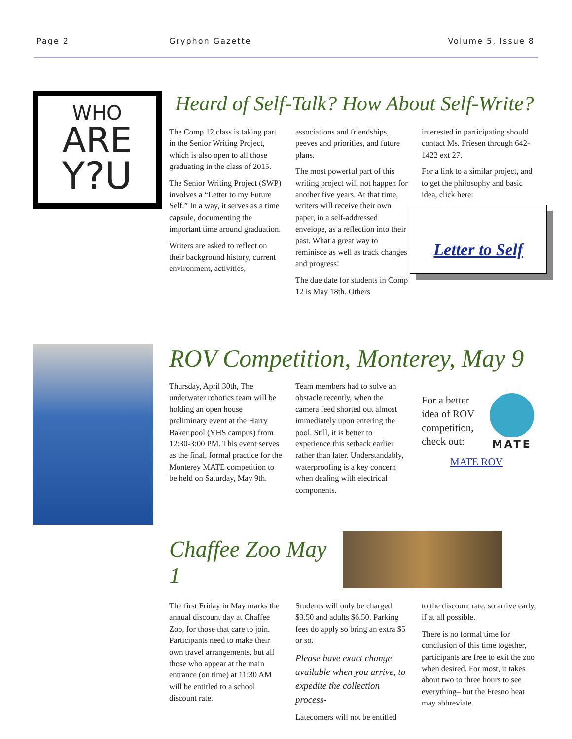Page 2 Gryphon Gazette Volume 5, Issue 8
WHO
ARE
Y?U
Heard of Self-Talk? How About Self-Write?
The Comp 12 class is taking part in the Senior Writing Project, which is also open to all those graduating in the class of 2015.
The Senior Writing Project (SWP) involves a “Letter to my Future Self.” In a way, it serves as a time capsule, documenting the important time around graduation.
Writers are asked to reflect on their background history, current environment, activities,
associations and friendships, peeves and priorities, and future plans.
The most powerful part of this writing project will not happen for another five years. At that time, writers will receive their own paper, in a self-addressed envelope, as a reflection into their past. What a great way to reminisce as well as track changes and progress!
The due date for students in Comp 12 is May 18th. Others
interested in participating should contact Ms. Friesen through 642-1422 ext 27.
For a link to a similar project, and to get the philosophy and basic idea, click here:
Letter to Self
ROV Competition, Monterey, May 9
Thursday, April 30th, The underwater robotics team will be holding an open house preliminary event at the Harry Baker pool (YHS campus) from 12:30-3:00 PM. This event serves as the final, formal practice for the Monterey MATE competition to be held on Saturday, May 9th.
Team members had to solve an obstacle recently, when the camera feed shorted out almost immediately upon entering the pool. Still, it is better to experience this setback earlier rather than later. Understandably, waterproofing is a key concern when dealing with electrical components.
For a better idea of ROV competition, check out:
MATE
MATE ROV
Chaffee Zoo May 1
The first Friday in May marks the annual discount day at Chaffee Zoo, for those that care to join. Participants need to make their own travel arrangements, but all those who appear at the main entrance (on time) at 11:30 AM will be entitled to a school discount rate.
Students will only be charged $3.50 and adults $6.50. Parking fees do apply so bring an extra $5 or so.
Please have exact change available when you arrive, to expedite the collection process-
Latecomers will not be entitled
to the discount rate, so arrive early, if at all possible.
There is no formal time for conclusion of this time together, participants are free to exit the zoo when desired. For most, it takes about two to three hours to see everything– but the Fresno heat may abbreviate.